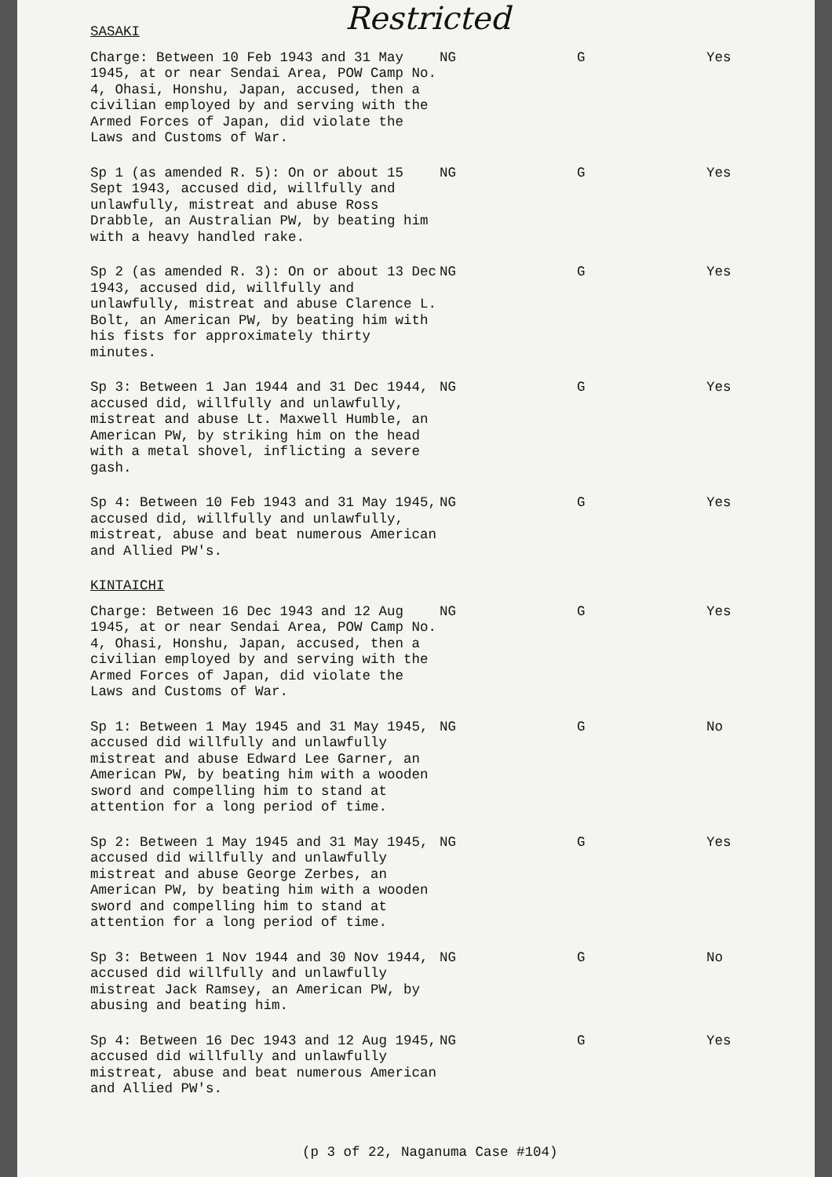Restricted
| SASAKI | | | |
| Charge: Between 10 Feb 1943 and 31 May 1945, at or near Sendai Area, POW Camp No. 4, Ohasi, Honshu, Japan, accused, then a civilian employed by and serving with the Armed Forces of Japan, did violate the Laws and Customs of War. | NG | G | Yes |
| Sp 1 (as amended R. 5): On or about 15 Sept 1943, accused did, willfully and unlawfully, mistreat and abuse Ross Drabble, an Australian PW, by beating him with a heavy handled rake. | NG | G | Yes |
| Sp 2 (as amended R. 3): On or about 13 Dec 1943, accused did, willfully and unlawfully, mistreat and abuse Clarence L. Bolt, an American PW, by beating him with his fists for approximately thirty minutes. | NG | G | Yes |
| Sp 3: Between 1 Jan 1944 and 31 Dec 1944, accused did, willfully and unlawfully, mistreat and abuse Lt. Maxwell Humble, an American PW, by striking him on the head with a metal shovel, inflicting a severe gash. | NG | G | Yes |
| Sp 4: Between 10 Feb 1943 and 31 May 1945, accused did, willfully and unlawfully, mistreat, abuse and beat numerous American and Allied PW's. | NG | G | Yes |
| KINTAICHI | | | |
| Charge: Between 16 Dec 1943 and 12 Aug 1945, at or near Sendai Area, POW Camp No. 4, Ohasi, Honshu, Japan, accused, then a civilian employed by and serving with the Armed Forces of Japan, did violate the Laws and Customs of War. | NG | G | Yes |
| Sp 1: Between 1 May 1945 and 31 May 1945, accused did willfully and unlawfully mistreat and abuse Edward Lee Garner, an American PW, by beating him with a wooden sword and compelling him to stand at attention for a long period of time. | NG | G | No |
| Sp 2: Between 1 May 1945 and 31 May 1945, accused did willfully and unlawfully mistreat and abuse George Zerbes, an American PW, by beating him with a wooden sword and compelling him to stand at attention for a long period of time. | NG | G | Yes |
| Sp 3: Between 1 Nov 1944 and 30 Nov 1944, accused did willfully and unlawfully mistreat Jack Ramsey, an American PW, by abusing and beating him. | NG | G | No |
| Sp 4: Between 16 Dec 1943 and 12 Aug 1945, accused did willfully and unlawfully mistreat, abuse and beat numerous American and Allied PW's. | NG | G | Yes |
(p 3 of 22, Naganuma Case #104)